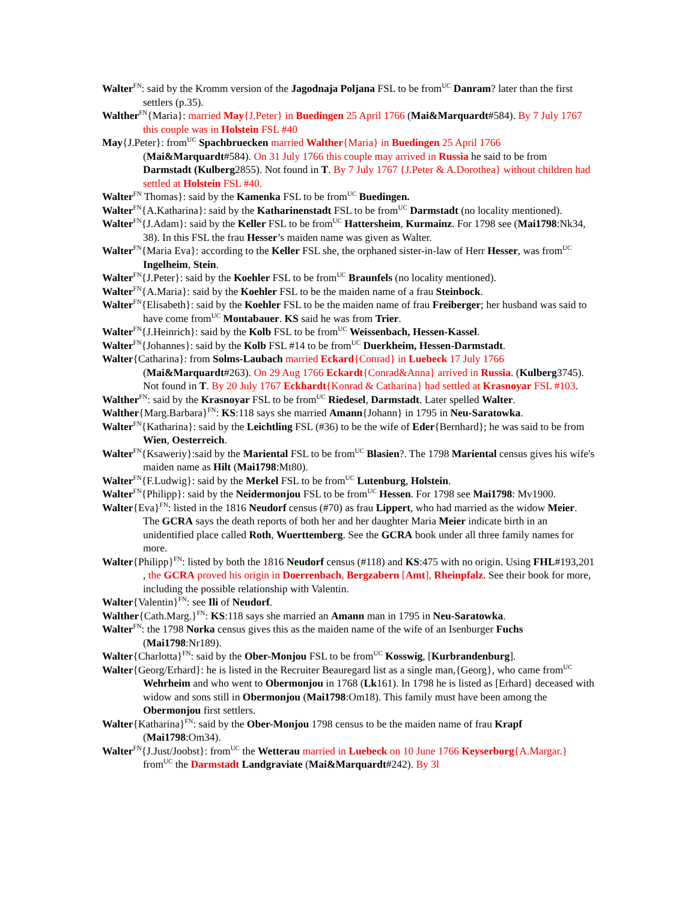Walter<sup>FN</sup>: said by the Kromm version of the Jagodnaja Poljana FSL to be from<sup>UC</sup> Danram? later than the first settlers (p.35).
Walther<sup>FN</sup>{Maria}: married May{J.Peter} in Buedingen 25 April 1766 (Mai&Marquardt#584). By 7 July 1767 this couple was in Holstein FSL #40
May{J.Peter}: from<sup>UC</sup> Spachbruecken married Walther{Maria} in Buedingen 25 April 1766 (Mai&Marquardt#584). On 31 July 1766 this couple may arrived in Russia he said to be from Darmstadt (Kulberg2855). Not found in T. By 7 July 1767 {J.Peter & A.Dorothea} without children had settled at Holstein FSL #40.
Walter<sup>FN</sup> Thomas}: said by the Kamenka FSL to be from<sup>UC</sup> Buedingen.
Walter<sup>FN</sup>{A.Katharina}: said by the Katharinenstadt FSL to be from<sup>UC</sup> Darmstadt (no locality mentioned).
Walter<sup>FN</sup>{J.Adam}: said by the Keller FSL to be from<sup>UC</sup> Hattersheim, Kurmainz. For 1798 see (Mai1798:Nk34, 38). In this FSL the frau Hesser’s maiden name was given as Walter.
Walter<sup>FN</sup>{Maria Eva}: according to the Keller FSL she, the orphaned sister-in-law of Herr Hesser, was from<sup>UC</sup> Ingelheim, Stein.
Walter<sup>FN</sup>{J.Peter}: said by the Koehler FSL to be from<sup>UC</sup> Braunfels (no locality mentioned).
Walter<sup>FN</sup>{A.Maria}: said by the Koehler FSL to be the maiden name of a frau Steinbock.
Walter<sup>FN</sup>{Elisabeth}: said by the Koehler FSL to be the maiden name of frau Freiberger; her husband was said to have come from<sup>UC</sup> Montabauer. KS said he was from Trier.
Walter<sup>FN</sup>{J.Heinrich}: said by the Kolb FSL to be from<sup>UC</sup> Weissenbach, Hessen-Kassel.
Walter<sup>FN</sup>{Johannes}: said by the Kolb FSL #14 to be from<sup>UC</sup> Duerkheim, Hessen-Darmstadt.
Walter{Catharina}: from Solms-Laubach married Eckard{Conrad} in Luebeck 17 July 1766 (Mai&Marquardt#263). On 29 Aug 1766 Eckardt{Conrad&Anna} arrived in Russia. (Kulberg3745). Not found in T. By 20 July 1767 Eckhardt{Konrad & Catharina} had settled at Krasnoyar FSL #103.
Walther<sup>FN</sup>: said by the Krasnoyar FSL to be from<sup>UC</sup> Riedesel, Darmstadt. Later spelled Walter.
Walther{Marg.Barbara}<sup>FN</sup>: KS:118 says she married Amann{Johann} in 1795 in Neu-Saratowka.
Walter<sup>FN</sup>{Katharina}: said by the Leichtling FSL (#36) to be the wife of Eder{Bernhard}; he was said to be from Wien, Oesterreich.
Walter<sup>FN</sup>{Ksaweriy}:said by the Mariental FSL to be from<sup>UC</sup> Blasien?. The 1798 Mariental census gives his wife's maiden name as Hilt (Mai1798:Mt80).
Walter<sup>FN</sup>{F.Ludwig}: said by the Merkel FSL to be from<sup>UC</sup> Lutenburg, Holstein.
Walter<sup>FN</sup>{Philipp}: said by the Neidermonjou FSL to be from<sup>UC</sup> Hessen. For 1798 see Mai1798: Mv1900.
Walter{Eva}<sup>FN</sup>: listed in the 1816 Neudorf census (#70) as frau Lippert, who had married as the widow Meier. The GCRA says the death reports of both her and her daughter Maria Meier indicate birth in an unidentified place called Roth, Wuerttemberg. See the GCRA book under all three family names for more.
Walter{Philipp}<sup>FN</sup>: listed by both the 1816 Neudorf census (#118) and KS:475 with no origin. Using FHL#193,201 , the GCRA proved his origin in Doerrenbach, Bergzabern [Amt], Rheinpfalz. See their book for more, including the possible relationship with Valentin.
Walter{Valentin}<sup>FN</sup>: see Ili of Neudorf.
Walther{Cath.Marg.}<sup>FN</sup>: KS:118 says she married an Amann man in 1795 in Neu-Saratowka.
Walter<sup>FN</sup>: the 1798 Norka census gives this as the maiden name of the wife of an Isenburger Fuchs (Mai1798:Nr189).
Walter{Charlotta}<sup>FN</sup>: said by the Ober-Monjou FSL to be from<sup>UC</sup> Kosswig, [Kurbrandenburg].
Walter{Georg/Erhard}: he is listed in the Recruiter Beauregard list as a single man,{Georg}, who came from<sup>UC</sup> Wehrheim and who went to Obermonjou in 1768 (Lk161). In 1798 he is listed as [Erhard} deceased with widow and sons still in Obermonjou (Mai1798:Om18). This family must have been among the Obermonjou first settlers.
Walter{Katharina}<sup>FN</sup>: said by the Ober-Monjou 1798 census to be the maiden name of frau Krapf (Mai1798:Om34).
Walter<sup>FN</sup>{J.Just/Joobst}: from<sup>UC</sup> the Wetterau married in Luebeck on 10 June 1766 Keyserborg{A.Margar.} from<sup>UC</sup> the Darmstadt Landgraviate (Mai&Marquardt#242). By 3l